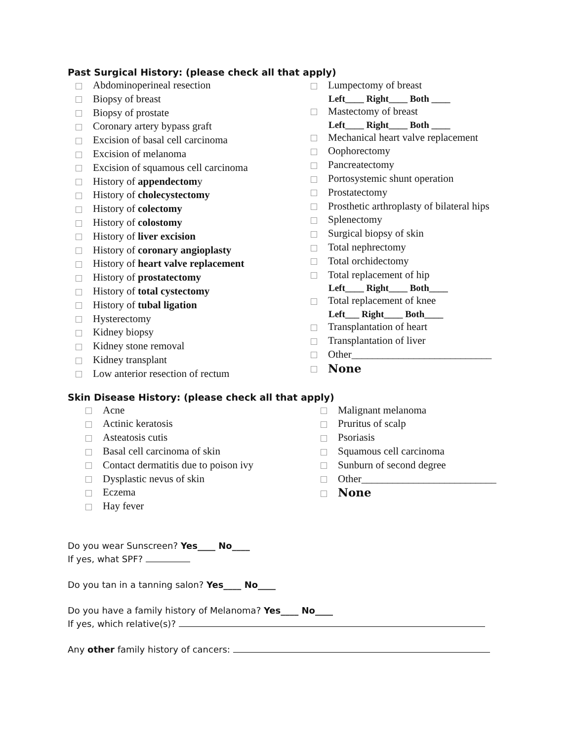Past Surgical History: (please check all that apply)
Abdominoperineal resection
Biopsy of breast
Biopsy of prostate
Coronary artery bypass graft
Excision of basal cell carcinoma
Excision of melanoma
Excision of squamous cell carcinoma
History of appendectomy
History of cholecystectomy
History of colectomy
History of colostomy
History of liver excision
History of coronary angioplasty
History of heart valve replacement
History of prostatectomy
History of total cystectomy
History of tubal ligation
Hysterectomy
Kidney biopsy
Kidney stone removal
Kidney transplant
Low anterior resection of rectum
Lumpectomy of breast
Left____ Right____ Both ____
Mastectomy of breast
Left____ Right____ Both ____
Mechanical heart valve replacement
Oophorectomy
Pancreatectomy
Portosystemic shunt operation
Prostatectomy
Prosthetic arthroplasty of bilateral hips
Splenectomy
Surgical biopsy of skin
Total nephrectomy
Total orchidectomy
Total replacement of hip
Left____ Right____ Both____
Total replacement of knee
Left___ Right____ Both____
Transplantation of heart
Transplantation of liver
Other___________________________
None
Skin Disease History: (please check all that apply)
Acne
Actinic keratosis
Asteatosis cutis
Basal cell carcinoma of skin
Contact dermatitis due to poison ivy
Dysplastic nevus of skin
Eczema
Hay fever
Malignant melanoma
Pruritus of scalp
Psoriasis
Squamous cell carcinoma
Sunburn of second degree
Other__________________________
None
Do you wear Sunscreen? Yes____ No____
If yes, what SPF?
Do you tan in a tanning salon? Yes____ No____
Do you have a family history of Melanoma? Yes____ No____
If yes, which relative(s)?
Any other family history of cancers: